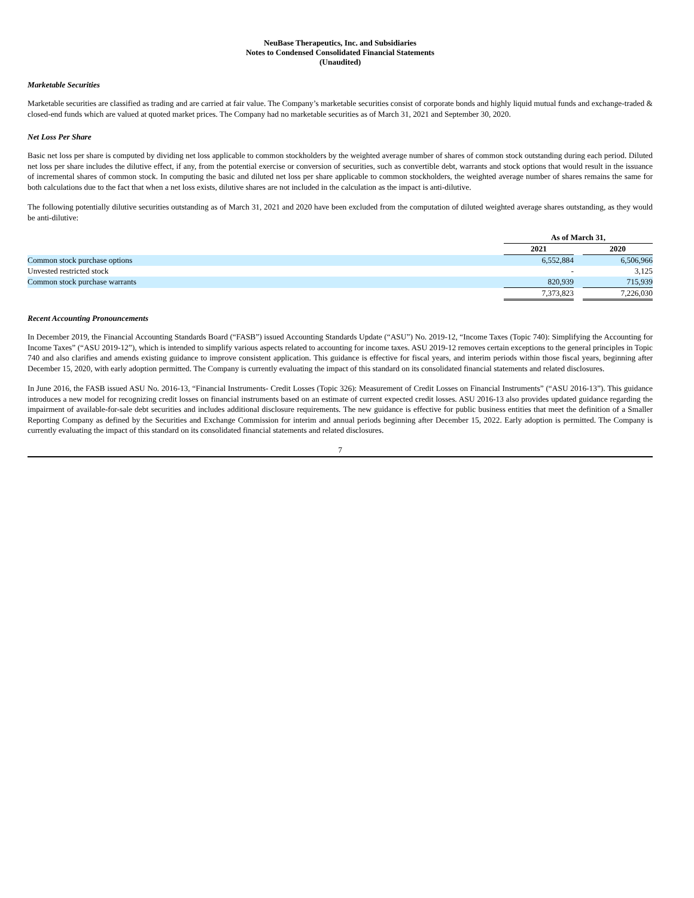NeuBase Therapeutics, Inc. and Subsidiaries
Notes to Condensed Consolidated Financial Statements
(Unaudited)
Marketable Securities
Marketable securities are classified as trading and are carried at fair value. The Company’s marketable securities consist of corporate bonds and highly liquid mutual funds and exchange-traded & closed-end funds which are valued at quoted market prices. The Company had no marketable securities as of March 31, 2021 and September 30, 2020.
Net Loss Per Share
Basic net loss per share is computed by dividing net loss applicable to common stockholders by the weighted average number of shares of common stock outstanding during each period. Diluted net loss per share includes the dilutive effect, if any, from the potential exercise or conversion of securities, such as convertible debt, warrants and stock options that would result in the issuance of incremental shares of common stock. In computing the basic and diluted net loss per share applicable to common stockholders, the weighted average number of shares remains the same for both calculations due to the fact that when a net loss exists, dilutive shares are not included in the calculation as the impact is anti-dilutive.
The following potentially dilutive securities outstanding as of March 31, 2021 and 2020 have been excluded from the computation of diluted weighted average shares outstanding, as they would be anti-dilutive:
| | As of March 31, | | |
| --- | --- | --- | --- |
| | 2021 | | 2020 |
| Common stock purchase options | 6,552,884 | | 6,506,966 |
| Unvested restricted stock | - | | 3,125 |
| Common stock purchase warrants | 820,939 | | 715,939 |
| | 7,373,823 | | 7,226,030 |
Recent Accounting Pronouncements
In December 2019, the Financial Accounting Standards Board (“FASB”) issued Accounting Standards Update (“ASU”) No. 2019-12, “Income Taxes (Topic 740): Simplifying the Accounting for Income Taxes” (“ASU 2019-12”), which is intended to simplify various aspects related to accounting for income taxes. ASU 2019-12 removes certain exceptions to the general principles in Topic 740 and also clarifies and amends existing guidance to improve consistent application. This guidance is effective for fiscal years, and interim periods within those fiscal years, beginning after December 15, 2020, with early adoption permitted. The Company is currently evaluating the impact of this standard on its consolidated financial statements and related disclosures.
In June 2016, the FASB issued ASU No. 2016-13, “Financial Instruments- Credit Losses (Topic 326): Measurement of Credit Losses on Financial Instruments” (“ASU 2016-13”). This guidance introduces a new model for recognizing credit losses on financial instruments based on an estimate of current expected credit losses. ASU 2016-13 also provides updated guidance regarding the impairment of available-for-sale debt securities and includes additional disclosure requirements. The new guidance is effective for public business entities that meet the definition of a Smaller Reporting Company as defined by the Securities and Exchange Commission for interim and annual periods beginning after December 15, 2022. Early adoption is permitted. The Company is currently evaluating the impact of this standard on its consolidated financial statements and related disclosures.
7